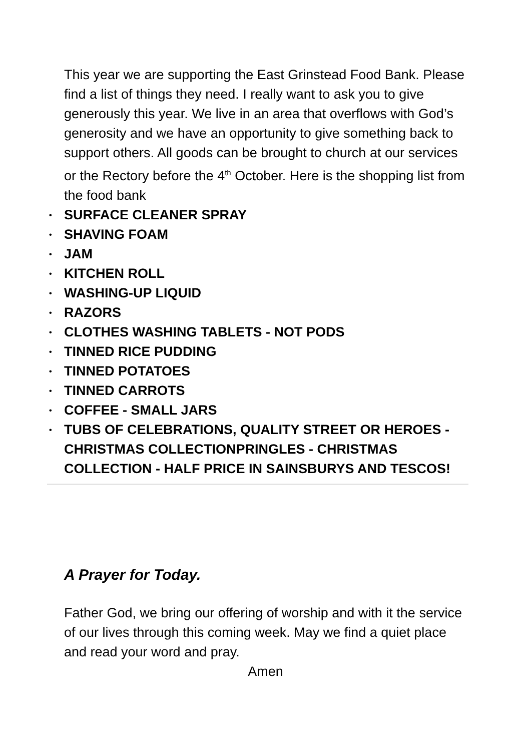This year we are supporting the East Grinstead Food Bank. Please find a list of things they need. I really want to ask you to give generously this year. We live in an area that overflows with God’s generosity and we have an opportunity to give something back to support others. All goods can be brought to church at our services or the Rectory before the 4<sup>th</sup> October. Here is the shopping list from the food bank
• SURFACE CLEANER SPRAY
• SHAVING FOAM
• JAM
• KITCHEN ROLL
• WASHING-UP LIQUID
• RAZORS
• CLOTHES WASHING TABLETS - NOT PODS
• TINNED RICE PUDDING
• TINNED POTATOES
• TINNED CARROTS
• COFFEE - SMALL JARS
• TUBS OF CELEBRATIONS, QUALITY STREET OR HEROES - CHRISTMAS COLLECTIONPRINGLES - CHRISTMAS COLLECTION - HALF PRICE IN SAINSBURYS AND TESCOS!
A Prayer for Today.
Father God, we bring our offering of worship and with it the service of our lives through this coming week. May we find a quiet place and read your word and pray.
Amen